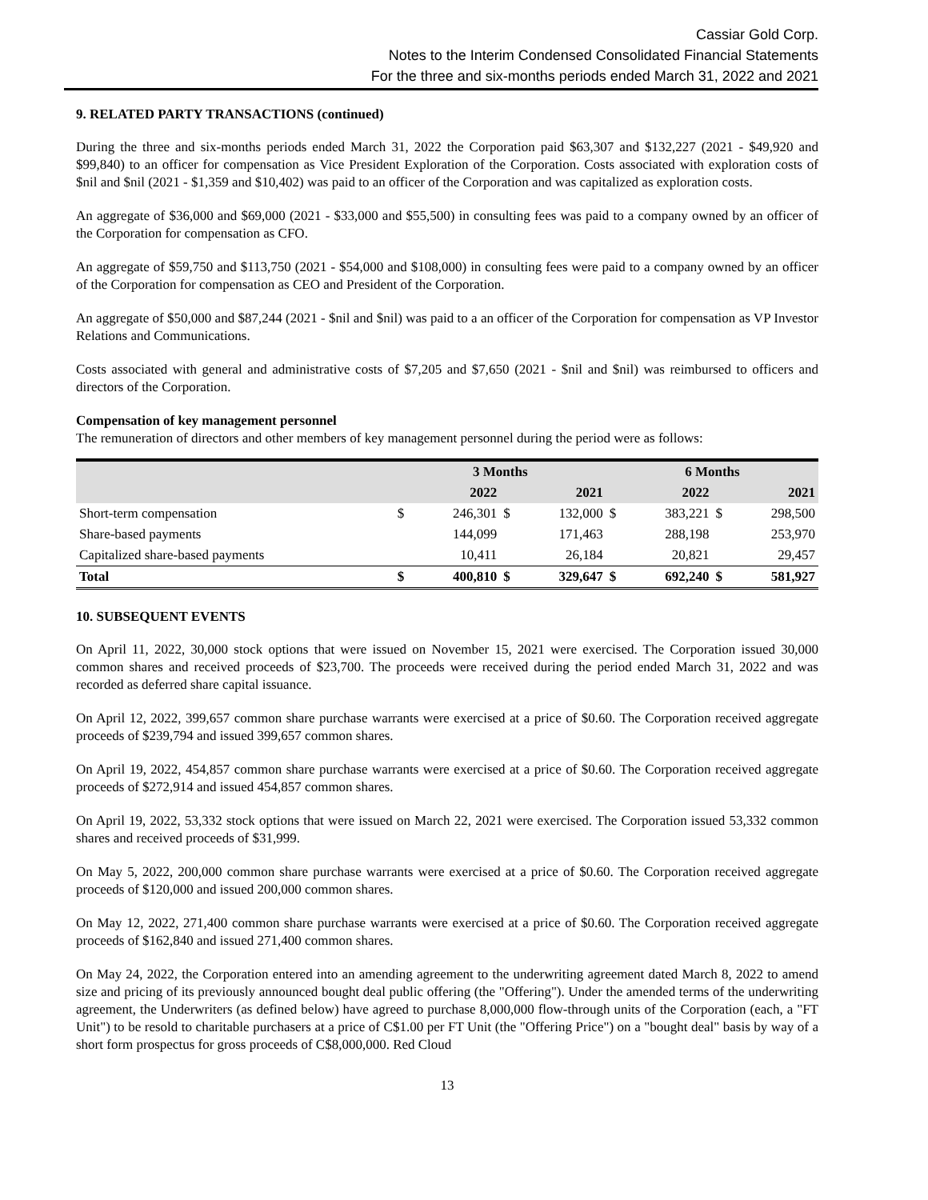Cassiar Gold Corp.
Notes to the Interim Condensed Consolidated Financial Statements
For the three and six-months periods ended March 31, 2022 and 2021
9. RELATED PARTY TRANSACTIONS (continued)
During the three and six-months periods ended March 31, 2022 the Corporation paid $63,307 and $132,227 (2021 - $49,920 and $99,840) to an officer for compensation as Vice President Exploration of the Corporation. Costs associated with exploration costs of $nil and $nil (2021 - $1,359 and $10,402) was paid to an officer of the Corporation and was capitalized as exploration costs.
An aggregate of $36,000 and $69,000 (2021 - $33,000 and $55,500) in consulting fees was paid to a company owned by an officer of the Corporation for compensation as CFO.
An aggregate of $59,750 and $113,750 (2021 - $54,000 and $108,000) in consulting fees were paid to a company owned by an officer of the Corporation for compensation as CEO and President of the Corporation.
An aggregate of $50,000 and $87,244 (2021 - $nil and $nil) was paid to a an officer of the Corporation for compensation as VP Investor Relations and Communications.
Costs associated with general and administrative costs of $7,205 and $7,650 (2021 - $nil and $nil) was reimbursed to officers and directors of the Corporation.
Compensation of key management personnel
The remuneration of directors and other members of key management personnel during the period were as follows:
| | 3 Months | | | | 6 Months | | | |
| --- | --- | --- | --- | --- | --- | --- | --- | --- |
| | | 2022 | | 2021 | | 2022 | | 2021 |
| Short-term compensation | $ | 246,301 | $ | 132,000 | $ | 383,221 | $ | 298,500 |
| Share-based payments | | 144,099 | | 171,463 | | 288,198 | | 253,970 |
| Capitalized share-based payments | | 10,411 | | 26,184 | | 20,821 | | 29,457 |
| Total | $ | 400,810 | $ | 329,647 | $ | 692,240 | $ | 581,927 |
10. SUBSEQUENT EVENTS
On April 11, 2022, 30,000 stock options that were issued on November 15, 2021 were exercised. The Corporation issued 30,000 common shares and received proceeds of $23,700. The proceeds were received during the period ended March 31, 2022 and was recorded as deferred share capital issuance.
On April 12, 2022, 399,657 common share purchase warrants were exercised at a price of $0.60. The Corporation received aggregate proceeds of $239,794 and issued 399,657 common shares.
On April 19, 2022, 454,857 common share purchase warrants were exercised at a price of $0.60. The Corporation received aggregate proceeds of $272,914 and issued 454,857 common shares.
On April 19, 2022, 53,332 stock options that were issued on March 22, 2021 were exercised. The Corporation issued 53,332 common shares and received proceeds of $31,999.
On May 5, 2022, 200,000 common share purchase warrants were exercised at a price of $0.60. The Corporation received aggregate proceeds of $120,000 and issued 200,000 common shares.
On May 12, 2022, 271,400 common share purchase warrants were exercised at a price of $0.60. The Corporation received aggregate proceeds of $162,840 and issued 271,400 common shares.
On May 24, 2022, the Corporation entered into an amending agreement to the underwriting agreement dated March 8, 2022 to amend size and pricing of its previously announced bought deal public offering (the "Offering"). Under the amended terms of the underwriting agreement, the Underwriters (as defined below) have agreed to purchase 8,000,000 flow-through units of the Corporation (each, a "FT Unit") to be resold to charitable purchasers at a price of C$1.00 per FT Unit (the "Offering Price") on a "bought deal" basis by way of a short form prospectus for gross proceeds of C$8,000,000. Red Cloud
13